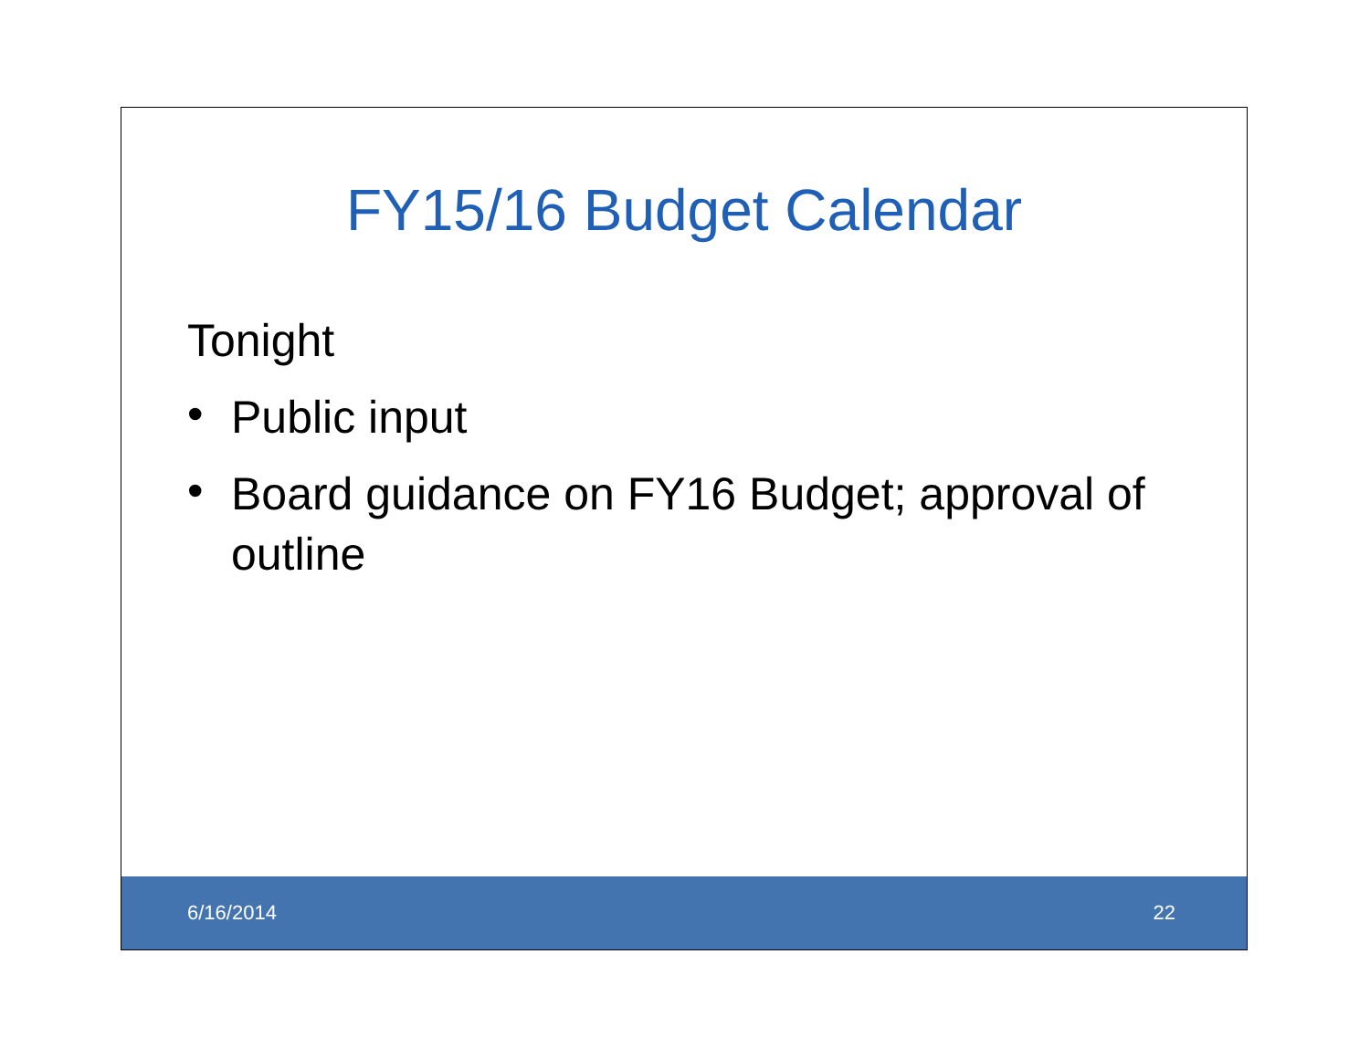FY15/16 Budget Calendar
Tonight
• Public input
• Board guidance on FY16 Budget; approval of outline
6/16/2014 22